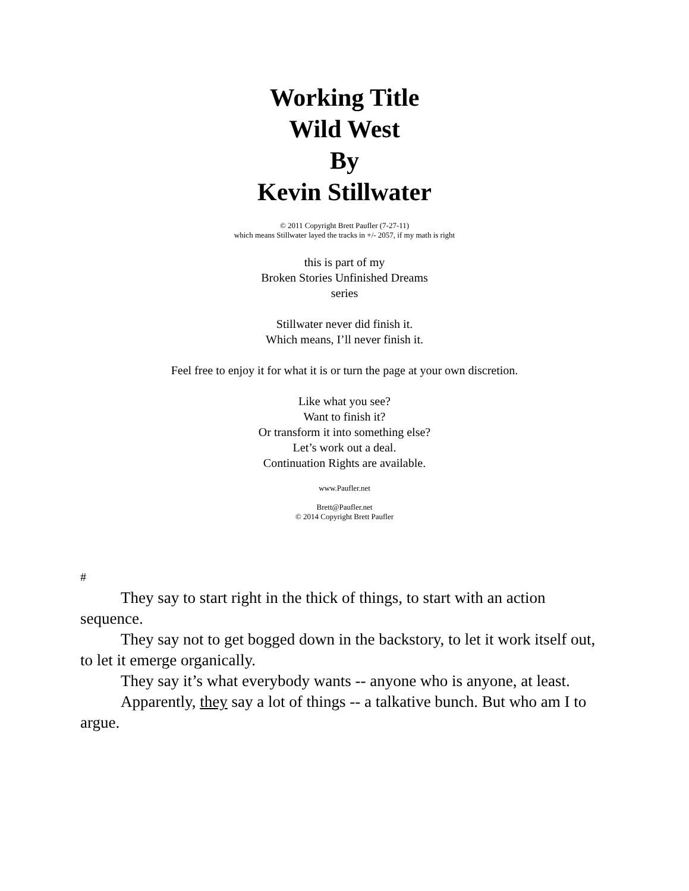Working Title
Wild West
By
Kevin Stillwater
© 2011 Copyright Brett Paufler (7-27-11)
which means Stillwater layed the tracks in +/- 2057, if my math is right
this is part of my
Broken Stories Unfinished Dreams
series
Stillwater never did finish it.
Which means, I’ll never finish it.
Feel free to enjoy it for what it is or turn the page at your own discretion.
Like what you see?
Want to finish it?
Or transform it into something else?
Let’s work out a deal.
Continuation Rights are available.
www.Paufler.net
Brett@Paufler.net
© 2014 Copyright Brett Paufler
#
They say to start right in the thick of things, to start with an action sequence.
They say not to get bogged down in the backstory, to let it work itself out, to let it emerge organically.
They say it’s what everybody wants -- anyone who is anyone, at least.
Apparently, they say a lot of things -- a talkative bunch. But who am I to argue.